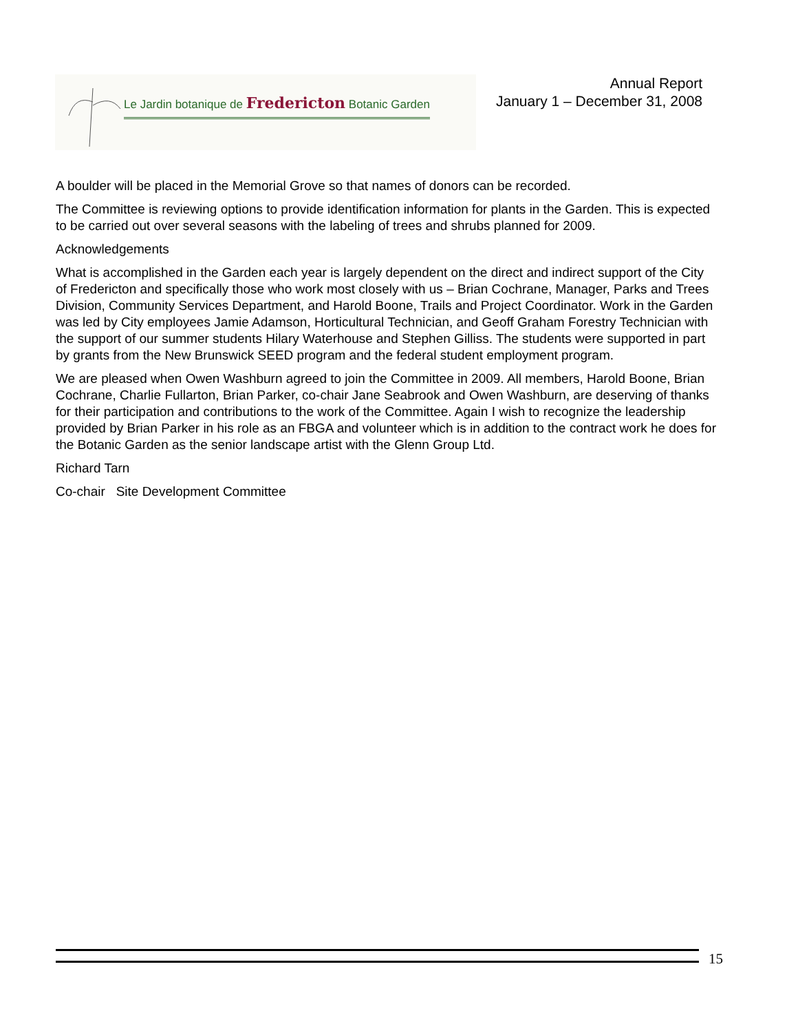Le Jardin botanique de Fredericton Botanic Garden
Annual Report
January 1 – December 31, 2008
A boulder will be placed in the Memorial Grove so that names of donors can be recorded.
The Committee is reviewing options to provide identification information for plants in the Garden. This is expected to be carried out over several seasons with the labeling of trees and shrubs planned for 2009.
Acknowledgements
What is accomplished in the Garden each year is largely dependent on the direct and indirect support of the City of Fredericton and specifically those who work most closely with us – Brian Cochrane, Manager, Parks and Trees Division, Community Services Department, and Harold Boone, Trails and Project Coordinator. Work in the Garden was led by City employees Jamie Adamson, Horticultural Technician, and Geoff Graham Forestry Technician with the support of our summer students Hilary Waterhouse and Stephen Gilliss. The students were supported in part by grants from the New Brunswick SEED program and the federal student employment program.
We are pleased when Owen Washburn agreed to join the Committee in 2009. All members, Harold Boone, Brian Cochrane, Charlie Fullarton, Brian Parker, co-chair Jane Seabrook and Owen Washburn, are deserving of thanks for their participation and contributions to the work of the Committee. Again I wish to recognize the leadership provided by Brian Parker in his role as an FBGA and volunteer which is in addition to the contract work he does for the Botanic Garden as the senior landscape artist with the Glenn Group Ltd.
Richard Tarn
Co-chair Site Development Committee
15